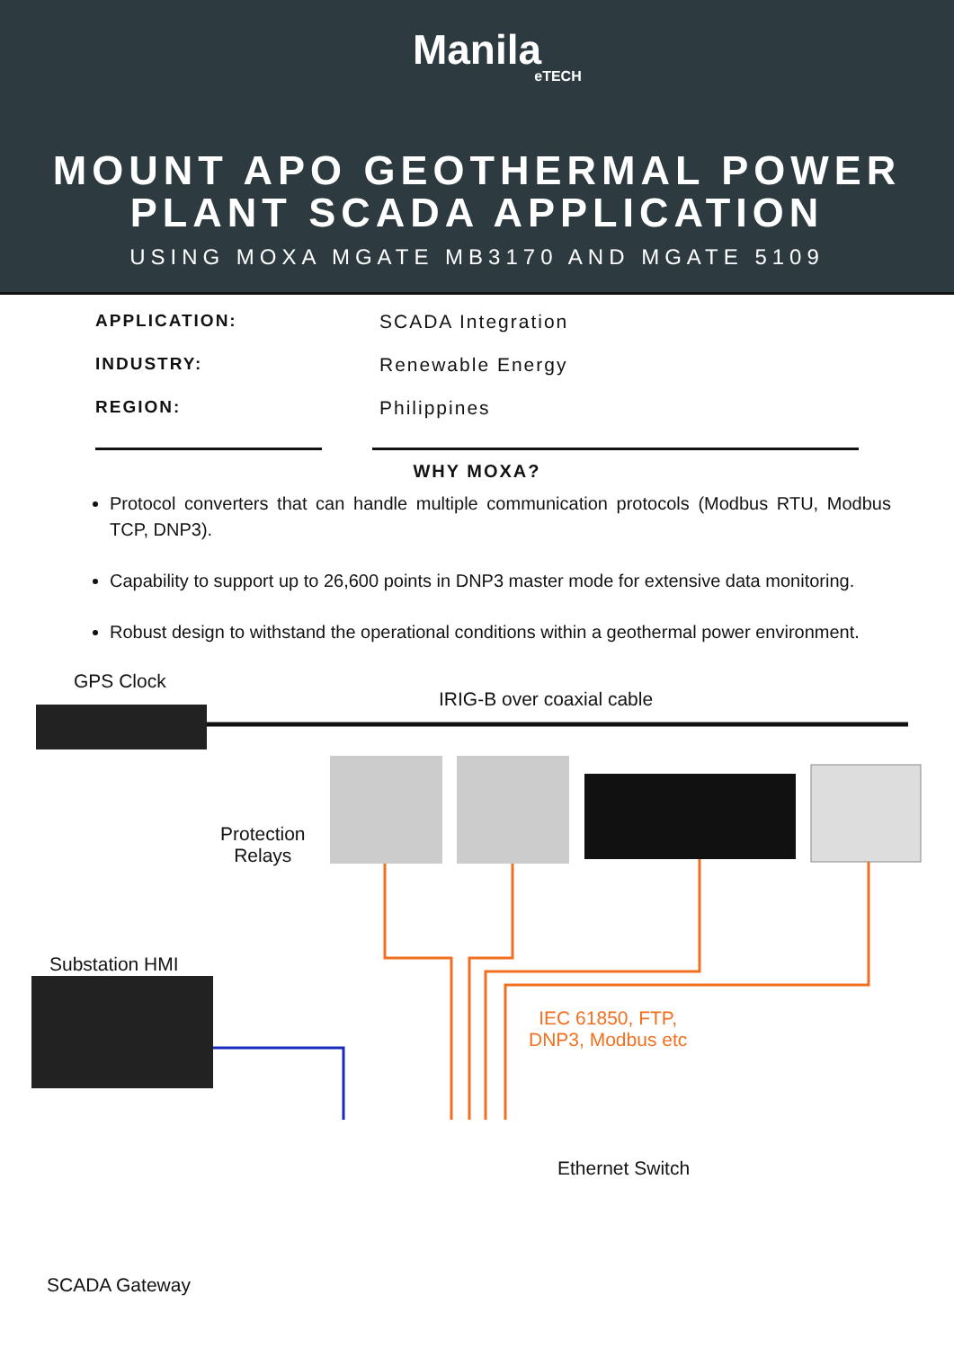Manila
eTECH
MOUNT APO GEOTHERMAL POWER PLANT SCADA APPLICATION
USING MOXA MGATE MB3170 AND MGATE 5109
APPLICATION: SCADA Integration INDUSTRY: Renewable Energy REGION: Philippines
WHY MOXA?
Protocol converters that can handle multiple communication protocols (Modbus RTU, Modbus TCP, DNP3).
Capability to support up to 26,600 points in DNP3 master mode for extensive data monitoring.
Robust design to withstand the operational conditions within a geothermal power environment.
GPS Clock
IRIG-B over coaxial cable
Protection
Relays
Substation HMI
IEC 61850, FTP,
DNP3, Modbus etc
Ethernet Switch
SCADA Gateway